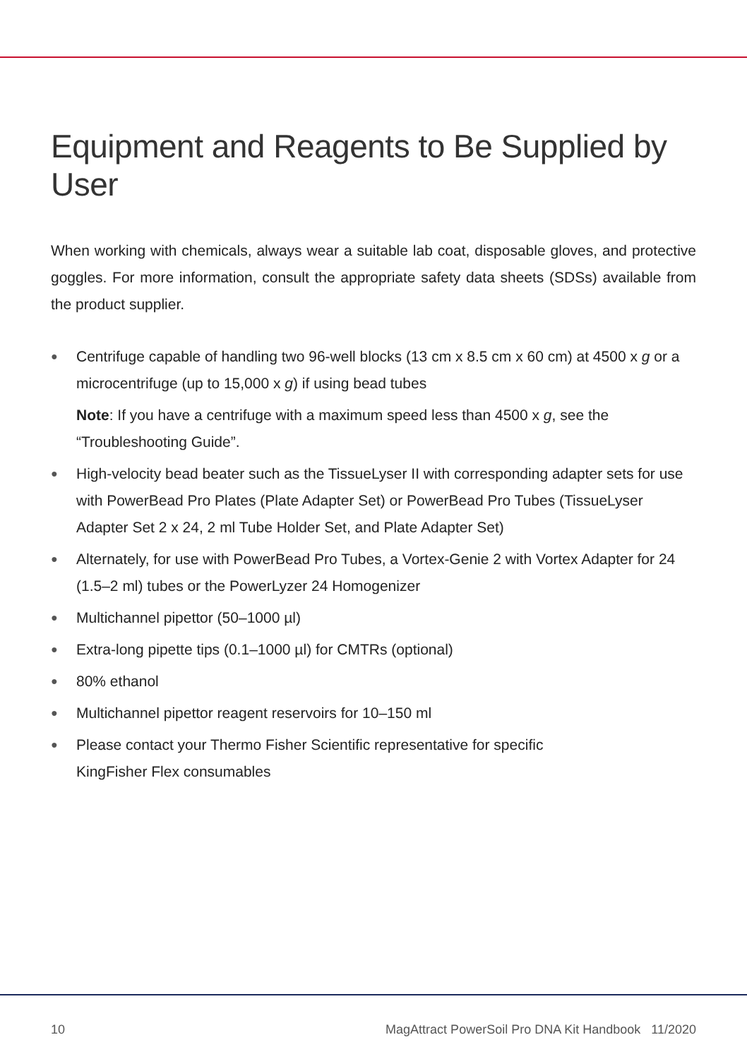Equipment and Reagents to Be Supplied by User
When working with chemicals, always wear a suitable lab coat, disposable gloves, and protective goggles. For more information, consult the appropriate safety data sheets (SDSs) available from the product supplier.
● Centrifuge capable of handling two 96-well blocks (13 cm x 8.5 cm x 60 cm) at 4500 x g or a microcentrifuge (up to 15,000 x g) if using bead tubes
Note: If you have a centrifuge with a maximum speed less than 4500 x g, see the “Troubleshooting Guide”.
● High-velocity bead beater such as the TissueLyser II with corresponding adapter sets for use with PowerBead Pro Plates (Plate Adapter Set) or PowerBead Pro Tubes (TissueLyser Adapter Set 2 x 24, 2 ml Tube Holder Set, and Plate Adapter Set)
● Alternately, for use with PowerBead Pro Tubes, a Vortex-Genie 2 with Vortex Adapter for 24 (1.5–2 ml) tubes or the PowerLyzer 24 Homogenizer
● Multichannel pipettor (50–1000 µl)
● Extra-long pipette tips (0.1–1000 µl) for CMTRs (optional)
● 80% ethanol
● Multichannel pipettor reagent reservoirs for 10–150 ml
● Please contact your Thermo Fisher Scientific representative for specific
KingFisher Flex consumables
10 MagAttract PowerSoil Pro DNA Kit Handbook 11/2020